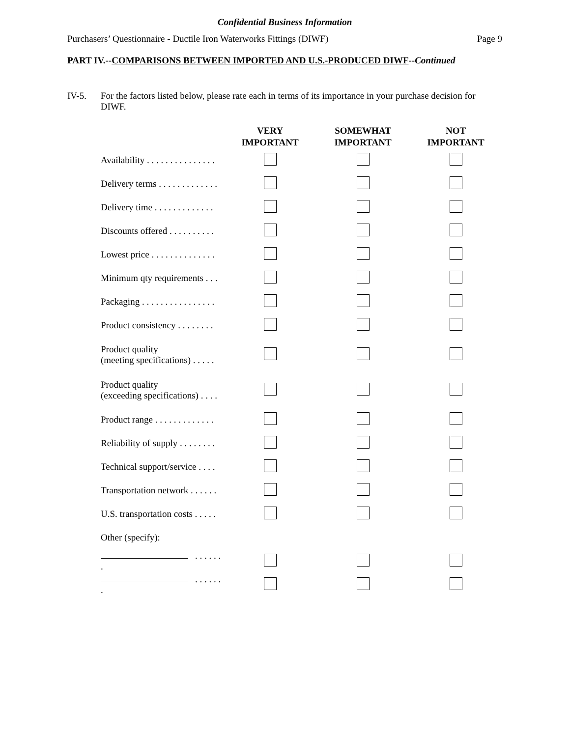Confidential Business Information
Purchasers’ Questionnaire - Ductile Iron Waterworks Fittings (DIWF) Page 9
PART IV.--COMPARISONS BETWEEN IMPORTED AND U.S.-PRODUCED DIWF--Continued
IV-5. For the factors listed below, please rate each in terms of its importance in your purchase decision for DIWF.
| | VERY IMPORTANT | SOMEWHAT IMPORTANT | NOT IMPORTANT |
| --- | --- | --- | --- |
| Availability . . . . . . . . . . . . . . . | | | |
| Delivery terms . . . . . . . . . . . . . | | | |
| Delivery time . . . . . . . . . . . . . | | | |
| Discounts offered . . . . . . . . . . | | | |
| Lowest price . . . . . . . . . . . . . . | | | |
| Minimum qty requirements . . . | | | |
| Packaging . . . . . . . . . . . . . . . . | | | |
| Product consistency . . . . . . . . | | | |
| Product quality (meeting specifications) . . . . . | | | |
| Product quality (exceeding specifications) . . . . | | | |
| Product range . . . . . . . . . . . . . | | | |
| Reliability of supply . . . . . . . . | | | |
| Technical support/service . . . . | | | |
| Transportation network . . . . . . | | | |
| U.S. transportation costs . . . . . | | | |
| Other (specify): | | | |
| . . . . . . . | | | |
| . . . . . . . | | | |